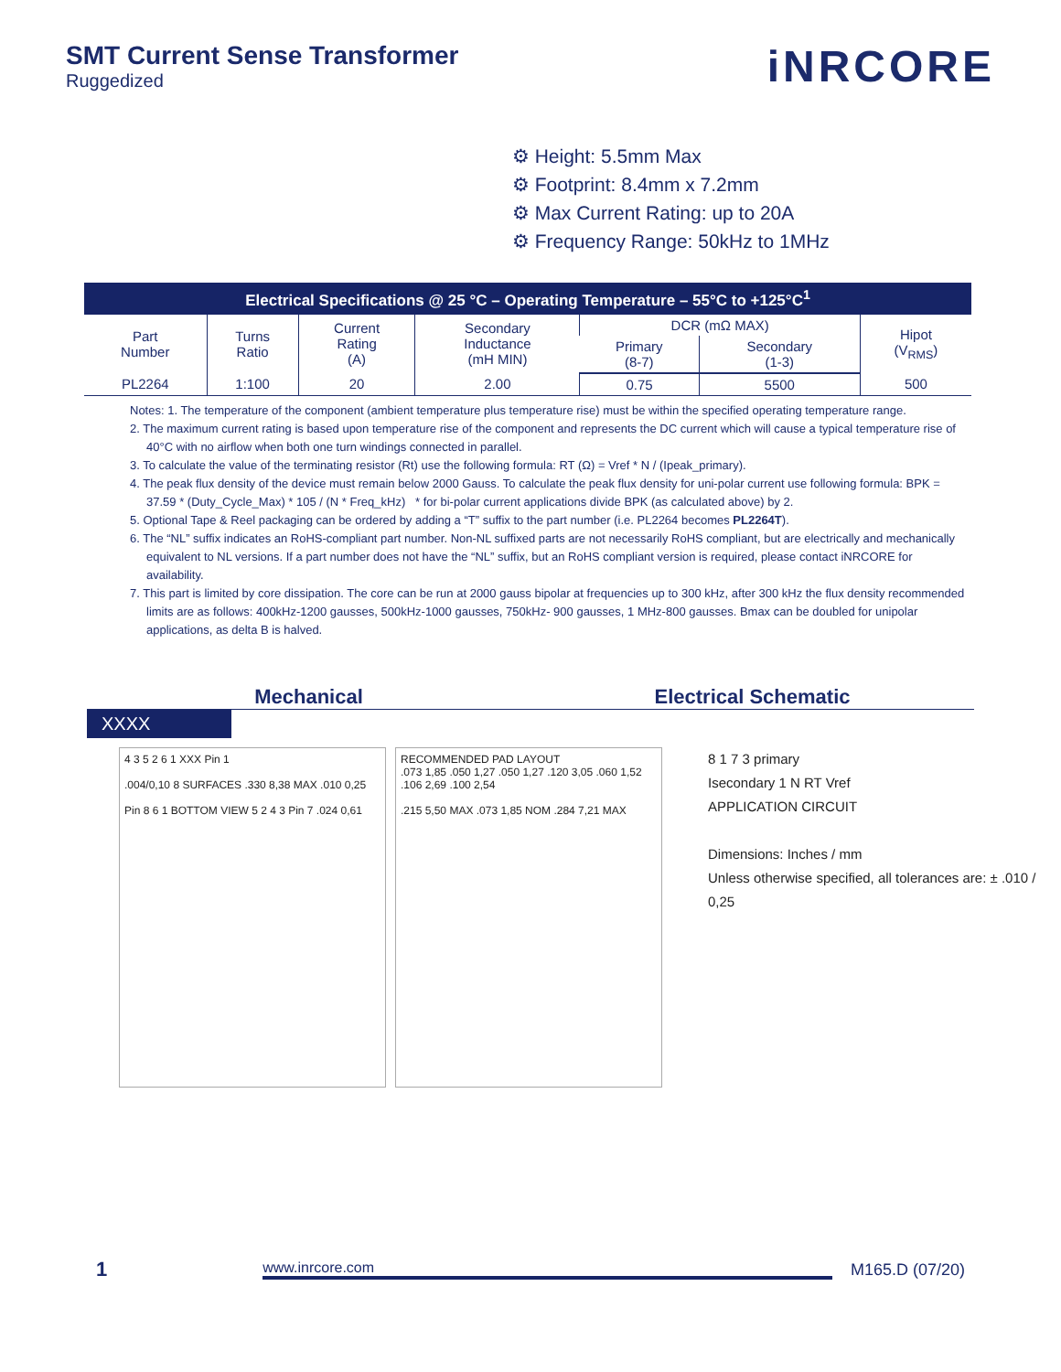SMT Current Sense Transformer
Ruggedized
iNRCORE
⚙ Height: 5.5mm Max
⚙ Footprint: 8.4mm x 7.2mm
⚙ Max Current Rating: up to 20A
⚙ Frequency Range: 50kHz to 1MHz
| Electrical Specifications @ 25 °C – Operating Temperature – 55°C to +125°C<sup>1</sup> | | | | | | |
| --- | --- | --- | --- | --- | --- | --- |
| Part Number | Turns Ratio | Current Rating (A) | Secondary Inductance (mH MIN) | DCR (mΩ MAX) | | Hipot (V<sub>RMS</sub>) |
| | | | | Primary (8-7) | Secondary (1-3) | |
| PL2264 | 1:100 | 20 | 2.00 | 0.75 | 5500 | 500 |
Notes: 1. The temperature of the component (ambient temperature plus temperature rise) must be within the specified operating temperature range.
2. The maximum current rating is based upon temperature rise of the component and represents the DC current which will cause a typical temperature rise of 40°C with no airflow when both one turn windings connected in parallel.
3. To calculate the value of the terminating resistor (Rt) use the following formula: RT (Ω) = Vref * N / (Ipeak_primary).
4. The peak flux density of the device must remain below 2000 Gauss. To calculate the peak flux density for uni-polar current use following formula: BPK = 37.59 * (Duty_Cycle_Max) * 105 / (N * Freq_kHz) * for bi-polar current applications divide BPK (as calculated above) by 2.
5. Optional Tape & Reel packaging can be ordered by adding a “T” suffix to the part number (i.e. PL2264 becomes PL2264T).
6. The “NL” suffix indicates an RoHS-compliant part number. Non-NL suffixed parts are not necessarily RoHS compliant, but are electrically and mechanically equivalent to NL versions. If a part number does not have the “NL” suffix, but an RoHS compliant version is required, please contact iNRCORE for availability.
7. This part is limited by core dissipation. The core can be run at 2000 gauss bipolar at frequencies up to 300 kHz, after 300 kHz the flux density recommended limits are as follows: 400kHz-1200 gausses, 500kHz-1000 gausses, 750kHz- 900 gausses, 1 MHz-800 gausses. Bmax can be doubled for unipolar applications, as delta B is halved.
Mechanical Electrical Schematic
XXXX
4 3 5 2 6 1 XXX Pin 1
.004/0,10 8 SURFACES .330 8,38 MAX .010 0,25
Pin 8 6 1 BOTTOM VIEW 5 2 4 3 Pin 7 .024 0,61
RECOMMENDED PAD LAYOUT
.073 1,85 .050 1,27 .050 1,27 .120 3,05 .060 1,52 .106 2,69 .100 2,54
.215 5,50 MAX .073 1,85 NOM .284 7,21 MAX
8 1 7 3 primary
Isecondary 1 N RT Vref
APPLICATION CIRCUIT
Dimensions: Inches / mm
Unless otherwise specified, all tolerances are: ± .010 / 0,25
1 www.inrcore.com M165.D (07/20)